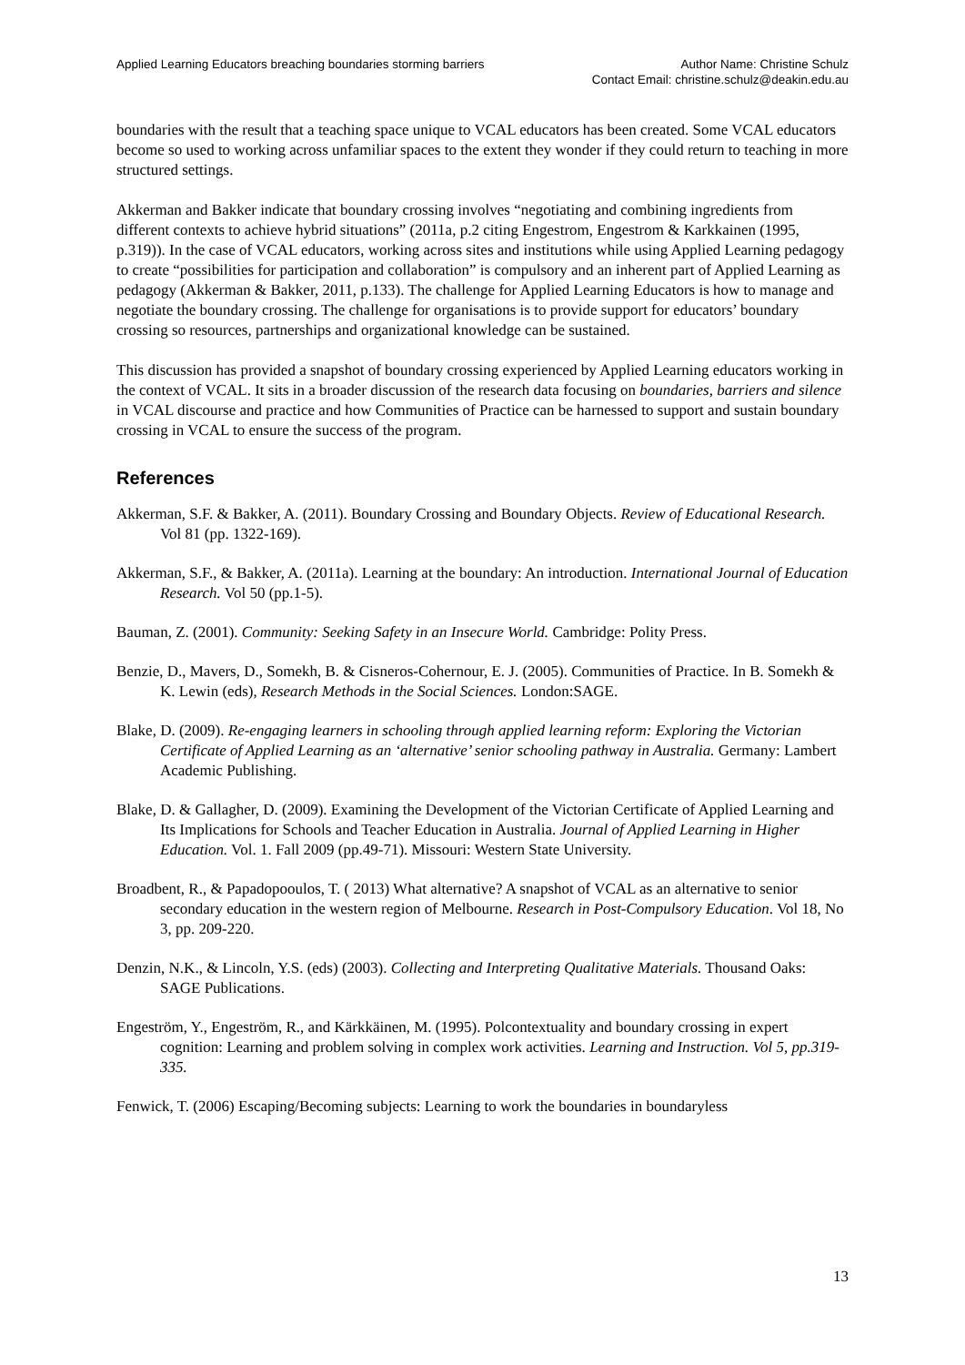Applied Learning Educators breaching boundaries storming barriers
Author Name: Christine Schulz
Contact Email: christine.schulz@deakin.edu.au
boundaries with the result that a teaching space unique to VCAL educators has been created. Some VCAL educators become so used to working across unfamiliar spaces to the extent they wonder if they could return to teaching in more structured settings.
Akkerman and Bakker indicate that boundary crossing involves “negotiating and combining ingredients from different contexts to achieve hybrid situations” (2011a, p.2 citing Engestrom, Engestrom & Karkkainen (1995, p.319)). In the case of VCAL educators, working across sites and institutions while using Applied Learning pedagogy to create “possibilities for participation and collaboration” is compulsory and an inherent part of Applied Learning as pedagogy (Akkerman & Bakker, 2011, p.133). The challenge for Applied Learning Educators is how to manage and negotiate the boundary crossing. The challenge for organisations is to provide support for educators’ boundary crossing so resources, partnerships and organizational knowledge can be sustained.
This discussion has provided a snapshot of boundary crossing experienced by Applied Learning educators working in the context of VCAL. It sits in a broader discussion of the research data focusing on boundaries, barriers and silence in VCAL discourse and practice and how Communities of Practice can be harnessed to support and sustain boundary crossing in VCAL to ensure the success of the program.
References
Akkerman, S.F. & Bakker, A. (2011). Boundary Crossing and Boundary Objects. Review of Educational Research. Vol 81 (pp. 1322-169).
Akkerman, S.F., & Bakker, A. (2011a). Learning at the boundary: An introduction. International Journal of Education Research. Vol 50 (pp.1-5).
Bauman, Z. (2001). Community: Seeking Safety in an Insecure World. Cambridge: Polity Press.
Benzie, D., Mavers, D., Somekh, B. & Cisneros-Cohernour, E. J. (2005). Communities of Practice. In B. Somekh & K. Lewin (eds), Research Methods in the Social Sciences. London:SAGE.
Blake, D. (2009). Re-engaging learners in schooling through applied learning reform: Exploring the Victorian Certificate of Applied Learning as an ‘alternative’ senior schooling pathway in Australia. Germany: Lambert Academic Publishing.
Blake, D. & Gallagher, D. (2009). Examining the Development of the Victorian Certificate of Applied Learning and Its Implications for Schools and Teacher Education in Australia. Journal of Applied Learning in Higher Education. Vol. 1. Fall 2009 (pp.49-71). Missouri: Western State University.
Broadbent, R., & Papadopooulos, T. ( 2013) What alternative? A snapshot of VCAL as an alternative to senior secondary education in the western region of Melbourne. Research in Post-Compulsory Education. Vol 18, No 3, pp. 209-220.
Denzin, N.K., & Lincoln, Y.S. (eds) (2003). Collecting and Interpreting Qualitative Materials. Thousand Oaks: SAGE Publications.
Engeström, Y., Engeström, R., and Kärkkäinen, M. (1995). Polcontextuality and boundary crossing in expert cognition: Learning and problem solving in complex work activities. Learning and Instruction. Vol 5, pp.319-335.
Fenwick, T. (2006) Escaping/Becoming subjects: Learning to work the boundaries in boundaryless
13